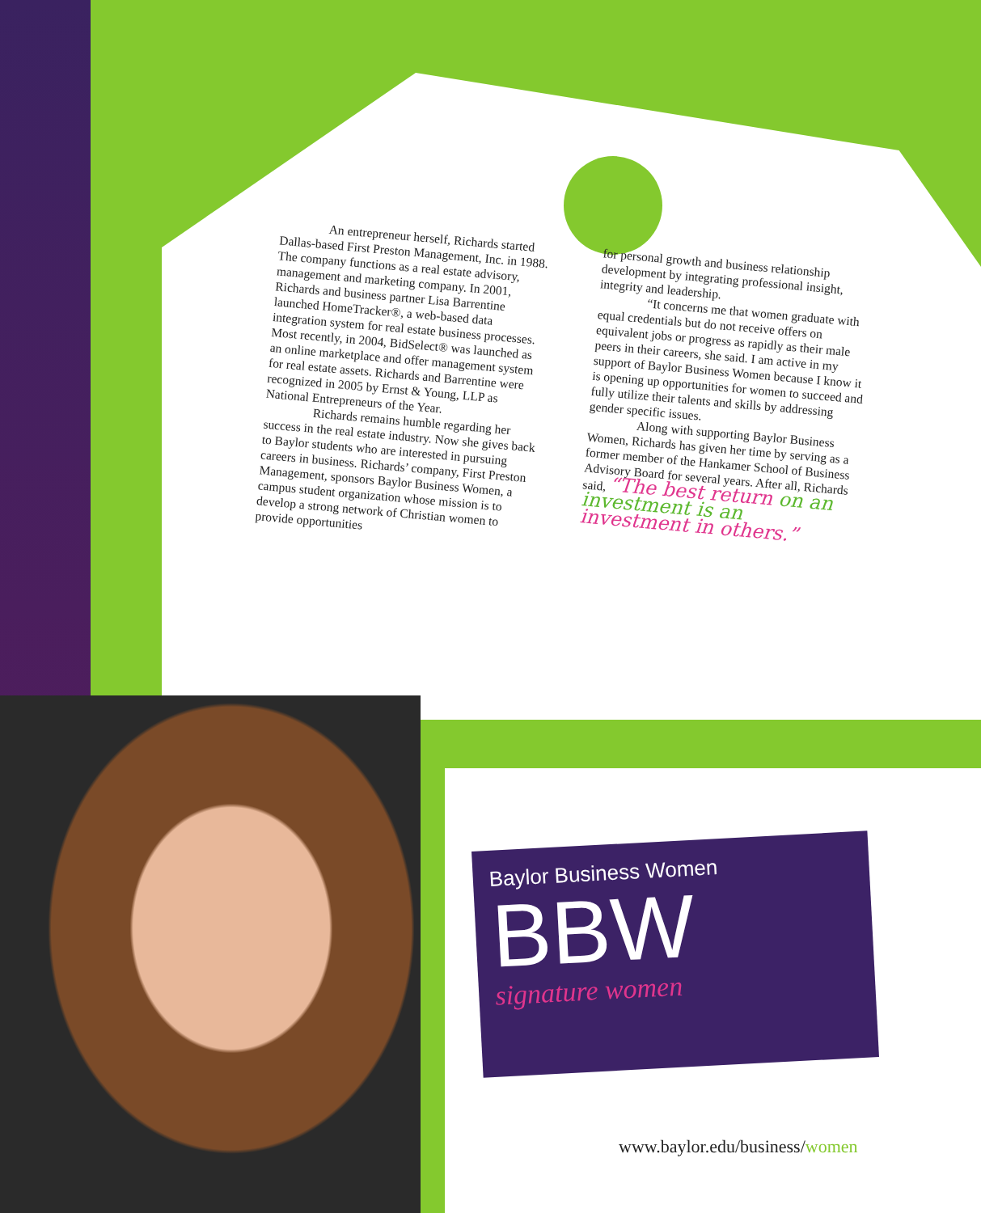An entrepreneur herself, Richards started Dallas-based First Preston Management, Inc. in 1988. The company functions as a real estate advisory, management and marketing company. In 2001, Richards and business partner Lisa Barrentine launched HomeTracker®, a web-based data integration system for real estate business processes. Most recently, in 2004, BidSelect® was launched as an online marketplace and offer management system for real estate assets. Richards and Barrentine were recognized in 2005 by Ernst & Young, LLP as National Entrepreneurs of the Year.
Richards remains humble regarding her success in the real estate industry. Now she gives back to Baylor students who are interested in pursuing careers in business. Richards’ company, First Preston Management, sponsors Baylor Business Women, a campus student organization whose mission is to develop a strong network of Christian women to provide opportunities
for personal growth and business relationship development by integrating professional insight, integrity and leadership.
“It concerns me that women graduate with equal credentials but do not receive offers on equivalent jobs or progress as rapidly as their male peers in their careers, she said. I am active in my support of Baylor Business Women because I know it is opening up opportunities for women to succeed and fully utilize their talents and skills by addressing gender specific issues.
Along with supporting Baylor Business Women, Richards has given her time by serving as a former member of the Hankamer School of Business Advisory Board for several years. After all, Richards said, “The best return on an investment is an investment in others.”
Baylor Business Women
BBW
signature women
www.baylor.edu/business/women